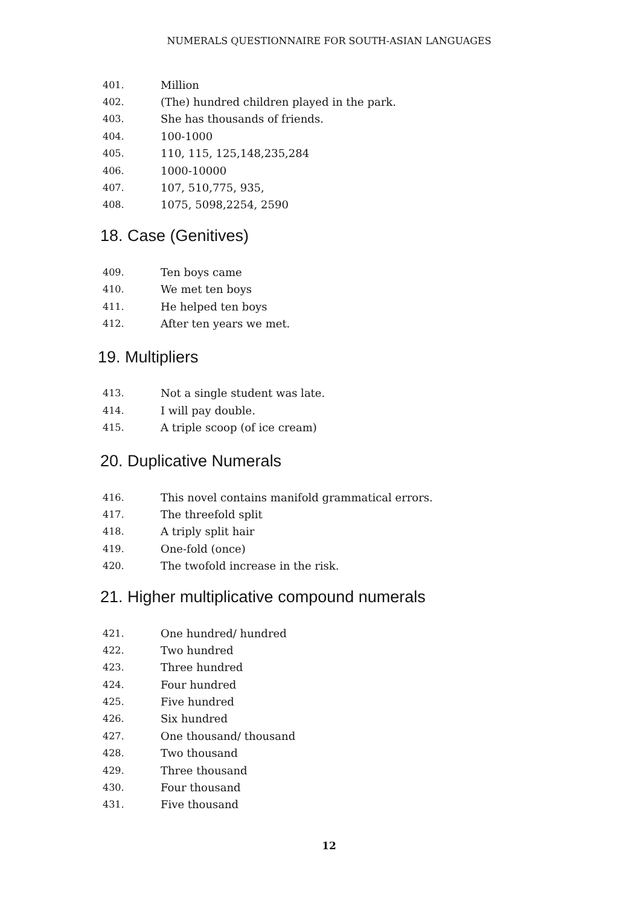NUMERALS QUESTIONNAIRE FOR SOUTH-ASIAN LANGUAGES
401. Million
402. (The) hundred children played in the park.
403. She has thousands of friends.
404. 100-1000
405. 110, 115, 125,148,235,284
406. 1000-10000
407. 107, 510,775, 935,
408. 1075, 5098,2254, 2590
18. Case (Genitives)
409. Ten boys came
410. We met ten boys
411. He helped ten boys
412. After ten years we met.
19. Multipliers
413. Not a single student was late.
414. I will pay double.
415. A triple scoop (of ice cream)
20. Duplicative Numerals
416. This novel contains manifold grammatical errors.
417. The threefold split
418. A triply split hair
419. One-fold (once)
420. The twofold increase in the risk.
21. Higher multiplicative compound numerals
421. One hundred/ hundred
422. Two hundred
423. Three hundred
424. Four hundred
425. Five hundred
426. Six hundred
427. One thousand/ thousand
428. Two thousand
429. Three thousand
430. Four thousand
431. Five thousand
12